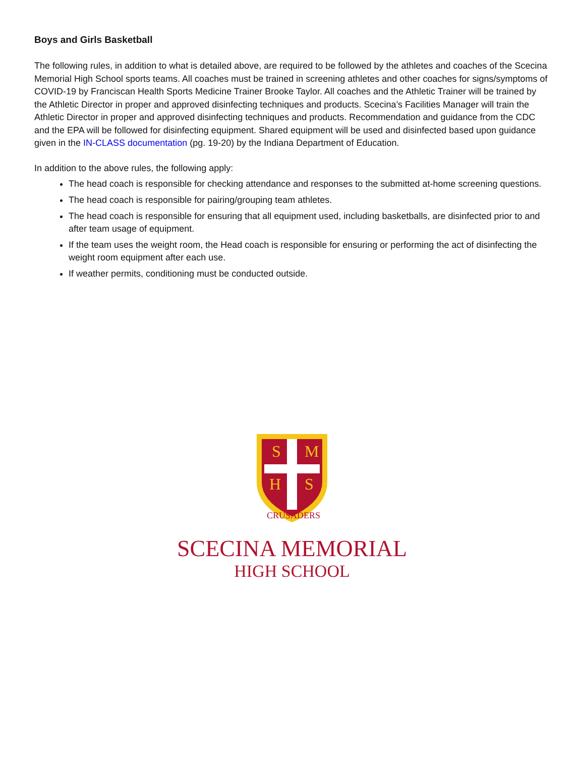Boys and Girls Basketball
The following rules, in addition to what is detailed above, are required to be followed by the athletes and coaches of the Scecina Memorial High School sports teams. All coaches must be trained in screening athletes and other coaches for signs/symptoms of COVID-19 by Franciscan Health Sports Medicine Trainer Brooke Taylor. All coaches and the Athletic Trainer will be trained by the Athletic Director in proper and approved disinfecting techniques and products. Scecina’s Facilities Manager will train the Athletic Director in proper and approved disinfecting techniques and products. Recommendation and guidance from the CDC and the EPA will be followed for disinfecting equipment. Shared equipment will be used and disinfected based upon guidance given in the IN-CLASS documentation (pg. 19-20) by the Indiana Department of Education.
In addition to the above rules, the following apply:
The head coach is responsible for checking attendance and responses to the submitted at-home screening questions.
The head coach is responsible for pairing/grouping team athletes.
The head coach is responsible for ensuring that all equipment used, including basketballs, are disinfected prior to and after team usage of equipment.
If the team uses the weight room, the Head coach is responsible for ensuring or performing the act of disinfecting the weight room equipment after each use.
If weather permits, conditioning must be conducted outside.
S
M
H
S
CRUSADERS
SCECINA MEMORIAL
HIGH SCHOOL